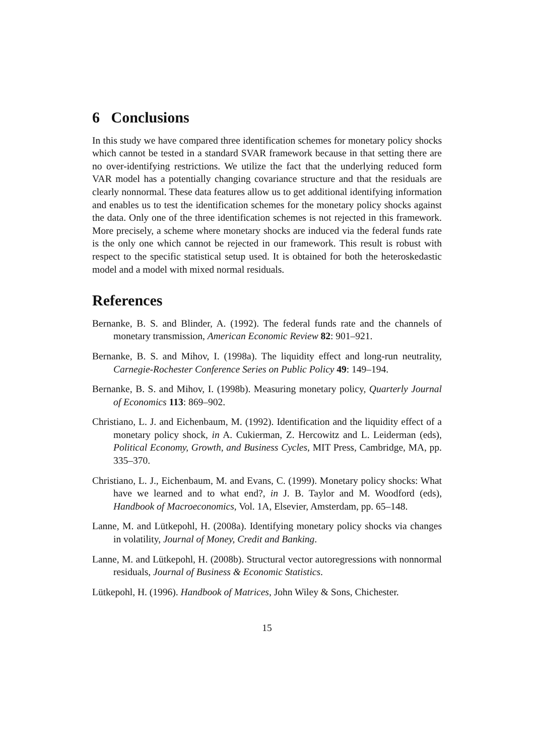6 Conclusions
In this study we have compared three identification schemes for monetary policy shocks which cannot be tested in a standard SVAR framework because in that setting there are no over-identifying restrictions. We utilize the fact that the underlying reduced form VAR model has a potentially changing covariance structure and that the residuals are clearly nonnormal. These data features allow us to get additional identifying information and enables us to test the identification schemes for the monetary policy shocks against the data. Only one of the three identification schemes is not rejected in this framework. More precisely, a scheme where monetary shocks are induced via the federal funds rate is the only one which cannot be rejected in our framework. This result is robust with respect to the specific statistical setup used. It is obtained for both the heteroskedastic model and a model with mixed normal residuals.
References
Bernanke, B. S. and Blinder, A. (1992). The federal funds rate and the channels of monetary transmission, American Economic Review 82: 901–921.
Bernanke, B. S. and Mihov, I. (1998a). The liquidity effect and long-run neutrality, Carnegie-Rochester Conference Series on Public Policy 49: 149–194.
Bernanke, B. S. and Mihov, I. (1998b). Measuring monetary policy, Quarterly Journal of Economics 113: 869–902.
Christiano, L. J. and Eichenbaum, M. (1992). Identification and the liquidity effect of a monetary policy shock, in A. Cukierman, Z. Hercowitz and L. Leiderman (eds), Political Economy, Growth, and Business Cycles, MIT Press, Cambridge, MA, pp. 335–370.
Christiano, L. J., Eichenbaum, M. and Evans, C. (1999). Monetary policy shocks: What have we learned and to what end?, in J. B. Taylor and M. Woodford (eds), Handbook of Macroeconomics, Vol. 1A, Elsevier, Amsterdam, pp. 65–148.
Lanne, M. and Lütkepohl, H. (2008a). Identifying monetary policy shocks via changes in volatility, Journal of Money, Credit and Banking.
Lanne, M. and Lütkepohl, H. (2008b). Structural vector autoregressions with nonnormal residuals, Journal of Business & Economic Statistics.
Lütkepohl, H. (1996). Handbook of Matrices, John Wiley & Sons, Chichester.
15